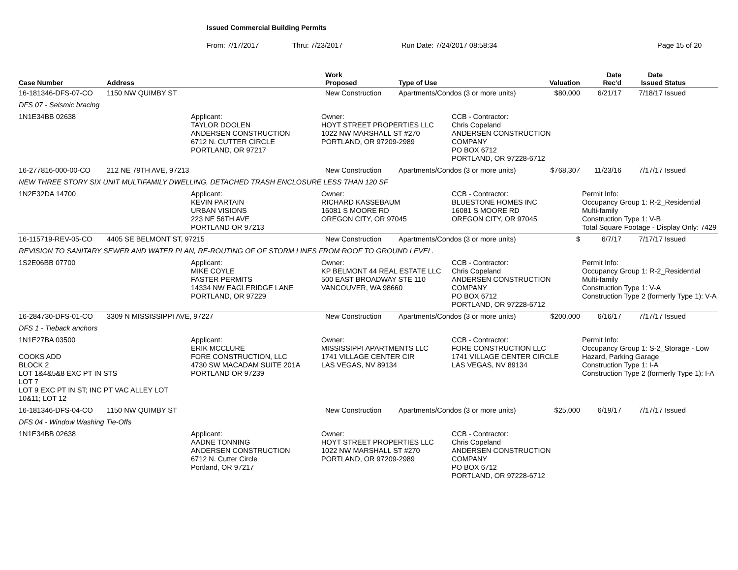Issued Commercial Building Permits
From: 7/17/2017 Thru: 7/23/2017 Run Date: 7/24/2017 08:58:34 Page 15 of 20
| Case Number | Address | Work Proposed | Type of Use | Valuation | Date Rec'd | Date Issued | Status |
| --- | --- | --- | --- | --- | --- | --- | --- |
| 16-181346-DFS-07-CO | 1150 NW QUIMBY ST | New Construction | Apartments/Condos (3 or more units) | $80,000 | 6/21/17 | 7/18/17 | Issued |
| DFS 07 - Seismic bracing | | | | | | | |
| 1N1E34BB 02638 Applicant: TAYLOR DOOLEN ANDERSEN CONSTRUCTION 6712 N. CUTTER CIRCLE PORTLAND, OR 97217 Owner: HOYT STREET PROPERTIES LLC 1022 NW MARSHALL ST #270 PORTLAND, OR 97209-2989 CCB - Contractor: Chris Copeland ANDERSEN CONSTRUCTION COMPANY PO BOX 6712 PORTLAND, OR 97228-6712 | | | | | | | |
| 16-277816-000-00-CO | 212 NE 79TH AVE, 97213 | New Construction | Apartments/Condos (3 or more units) | $768,307 | 11/23/16 | 7/17/17 | Issued |
| NEW THREE STORY SIX UNIT MULTIFAMILY DWELLING, DETACHED TRASH ENCLOSURE LESS THAN 120 SF | | | | | | | |
| 1N2E32DA 14700 Applicant: KEVIN PARTAIN URBAN VISIONS 223 NE 56TH AVE PORTLAND OR 97213 Owner: RICHARD KASSEBAUM 16081 S MOORE RD OREGON CITY, OR 97045 CCB - Contractor: BLUESTONE HOMES INC 16081 S MOORE RD OREGON CITY, OR 97045 Permit Info: Occupancy Group 1: R-2_Residential Multi-family Construction Type 1: V-B Total Square Footage - Display Only: 7429 | | | | | | | |
| 16-115719-REV-05-CO | 4405 SE BELMONT ST, 97215 | New Construction | Apartments/Condos (3 or more units) | $ | 6/7/17 | 7/17/17 | Issued |
| REVISION TO SANITARY SEWER AND WATER PLAN, RE-ROUTING OF OF STORM LINES FROM ROOF TO GROUND LEVEL. | | | | | | | |
| 1S2E06BB 07700 Applicant: MIKE COYLE FASTER PERMITS 14334 NW EAGLERIDGE LANE PORTLAND, OR 97229 Owner: KP BELMONT 44 REAL ESTATE LLC 500 EAST BROADWAY STE 110 VANCOUVER, WA 98660 CCB - Contractor: Chris Copeland ANDERSEN CONSTRUCTION COMPANY PO BOX 6712 PORTLAND, OR 97228-6712 Permit Info: Occupancy Group 1: R-2_Residential Multi-family Construction Type 1: V-A Construction Type 2 (formerly Type 1): V-A | | | | | | | |
| 16-284730-DFS-01-CO | 3309 N MISSISSIPPI AVE, 97227 | New Construction | Apartments/Condos (3 or more units) | $200,000 | 6/16/17 | 7/17/17 | Issued |
| DFS 1 - Tieback anchors | | | | | | | |
| 1N1E27BA 03500 COOKS ADD BLOCK 2 LOT 1&4&5&8 EXC PT IN STS LOT 7 LOT 9 EXC PT IN ST; INC PT VAC ALLEY LOT 10&11; LOT 12 Applicant: ERIK MCCLURE FORE CONSTRUCTION, LLC 4730 SW MACADAM SUITE 201A PORTLAND OR 97239 Owner: MISSISSIPPI APARTMENTS LLC 1741 VILLAGE CENTER CIR LAS VEGAS, NV 89134 CCB - Contractor: FORE CONSTRUCTION LLC 1741 VILLAGE CENTER CIRCLE LAS VEGAS, NV 89134 Permit Info: Occupancy Group 1: S-2_Storage - Low Hazard, Parking Garage Construction Type 1: I-A Construction Type 2 (formerly Type 1): I-A | | | | | | | |
| 16-181346-DFS-04-CO | 1150 NW QUIMBY ST | New Construction | Apartments/Condos (3 or more units) | $25,000 | 6/19/17 | 7/17/17 | Issued |
| DFS 04 - Window Washing Tie-Offs | | | | | | | |
| 1N1E34BB 02638 Applicant: AADNE TONNING ANDERSEN CONSTRUCTION 6712 N. Cutter Circle Portland, OR 97217 Owner: HOYT STREET PROPERTIES LLC 1022 NW MARSHALL ST #270 PORTLAND, OR 97209-2989 CCB - Contractor: Chris Copeland ANDERSEN CONSTRUCTION COMPANY PO BOX 6712 PORTLAND, OR 97228-6712 | | | | | | | |